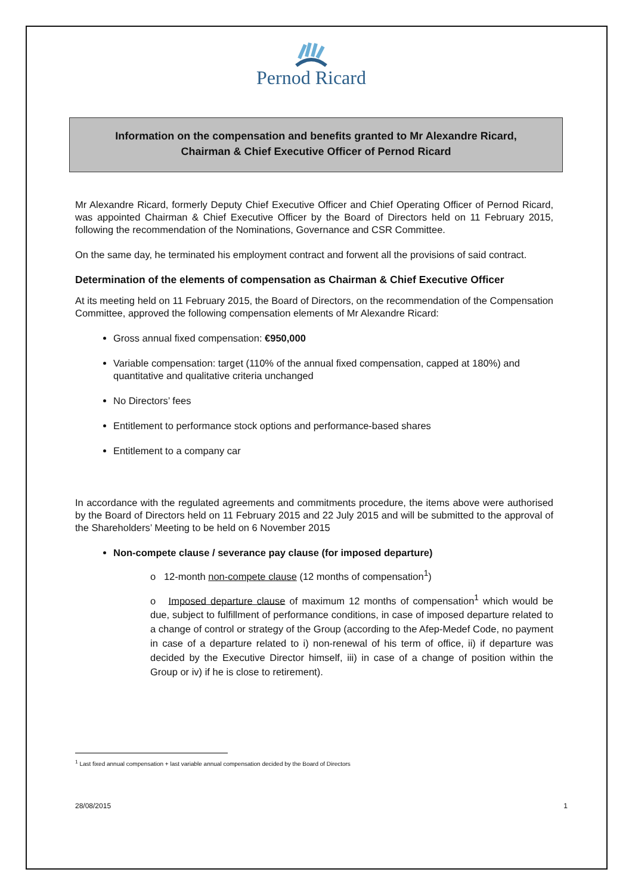Pernod Ricard
Information on the compensation and benefits granted to Mr Alexandre Ricard,
Chairman & Chief Executive Officer of Pernod Ricard
Mr Alexandre Ricard, formerly Deputy Chief Executive Officer and Chief Operating Officer of Pernod Ricard, was appointed Chairman & Chief Executive Officer by the Board of Directors held on 11 February 2015, following the recommendation of the Nominations, Governance and CSR Committee.
On the same day, he terminated his employment contract and forwent all the provisions of said contract.
Determination of the elements of compensation as Chairman & Chief Executive Officer
At its meeting held on 11 February 2015, the Board of Directors, on the recommendation of the Compensation Committee, approved the following compensation elements of Mr Alexandre Ricard:
Gross annual fixed compensation: €950,000
Variable compensation: target (110% of the annual fixed compensation, capped at 180%) and quantitative and qualitative criteria unchanged
No Directors’ fees
Entitlement to performance stock options and performance-based shares
Entitlement to a company car
In accordance with the regulated agreements and commitments procedure, the items above were authorised by the Board of Directors held on 11 February 2015 and 22 July 2015 and will be submitted to the approval of the Shareholders’ Meeting to be held on 6 November 2015
Non-compete clause / severance pay clause (for imposed departure)
o 12-month non-compete clause (12 months of compensation<sup>1</sup>)
o Imposed departure clause of maximum 12 months of compensation<sup>1</sup> which would be due, subject to fulfillment of performance conditions, in case of imposed departure related to a change of control or strategy of the Group (according to the Afep-Medef Code, no payment in case of a departure related to i) non-renewal of his term of office, ii) if departure was decided by the Executive Director himself, iii) in case of a change of position within the Group or iv) if he is close to retirement).
<sup>1</sup> Last fixed annual compensation + last variable annual compensation decided by the Board of Directors
28/08/2015 1